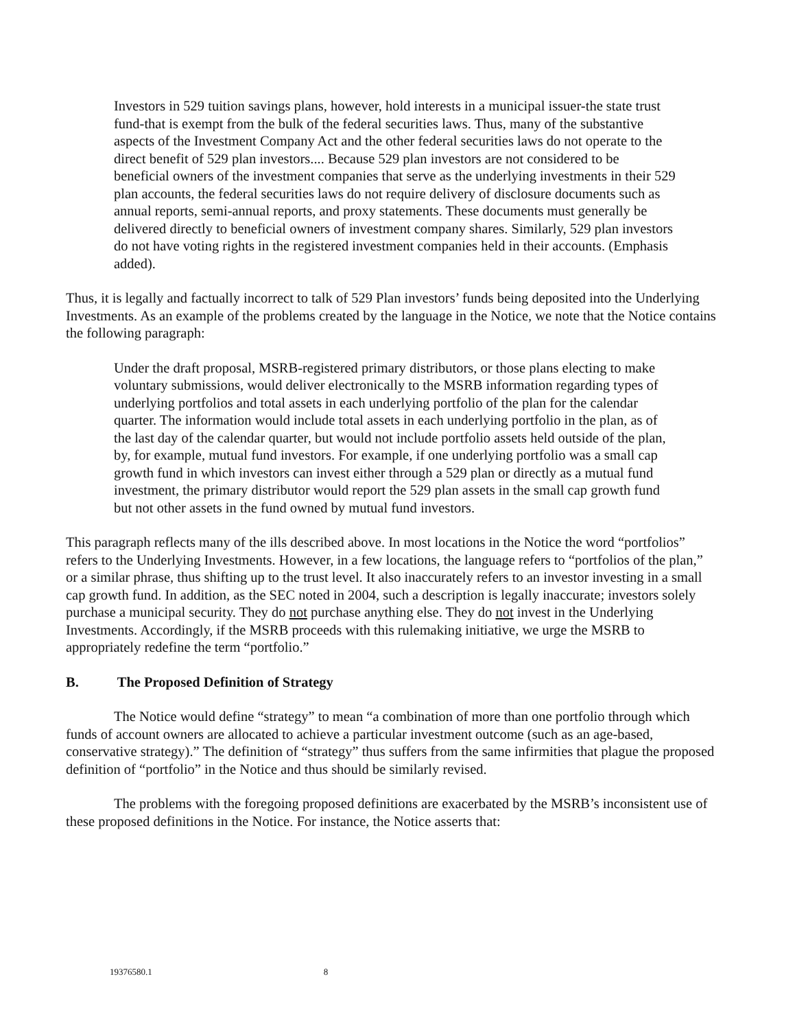Investors in 529 tuition savings plans, however, hold interests in a municipal issuer-the state trust fund-that is exempt from the bulk of the federal securities laws. Thus, many of the substantive aspects of the Investment Company Act and the other federal securities laws do not operate to the direct benefit of 529 plan investors.... Because 529 plan investors are not considered to be beneficial owners of the investment companies that serve as the underlying investments in their 529 plan accounts, the federal securities laws do not require delivery of disclosure documents such as annual reports, semi-annual reports, and proxy statements. These documents must generally be delivered directly to beneficial owners of investment company shares. Similarly, 529 plan investors do not have voting rights in the registered investment companies held in their accounts. (Emphasis added).
Thus, it is legally and factually incorrect to talk of 529 Plan investors’ funds being deposited into the Underlying Investments. As an example of the problems created by the language in the Notice, we note that the Notice contains the following paragraph:
Under the draft proposal, MSRB-registered primary distributors, or those plans electing to make voluntary submissions, would deliver electronically to the MSRB information regarding types of underlying portfolios and total assets in each underlying portfolio of the plan for the calendar quarter. The information would include total assets in each underlying portfolio in the plan, as of the last day of the calendar quarter, but would not include portfolio assets held outside of the plan, by, for example, mutual fund investors. For example, if one underlying portfolio was a small cap growth fund in which investors can invest either through a 529 plan or directly as a mutual fund investment, the primary distributor would report the 529 plan assets in the small cap growth fund but not other assets in the fund owned by mutual fund investors.
This paragraph reflects many of the ills described above. In most locations in the Notice the word “portfolios” refers to the Underlying Investments. However, in a few locations, the language refers to “portfolios of the plan,” or a similar phrase, thus shifting up to the trust level. It also inaccurately refers to an investor investing in a small cap growth fund. In addition, as the SEC noted in 2004, such a description is legally inaccurate; investors solely purchase a municipal security. They do not purchase anything else. They do not invest in the Underlying Investments. Accordingly, if the MSRB proceeds with this rulemaking initiative, we urge the MSRB to appropriately redefine the term “portfolio.”
B. The Proposed Definition of Strategy
The Notice would define “strategy” to mean “a combination of more than one portfolio through which funds of account owners are allocated to achieve a particular investment outcome (such as an age-based, conservative strategy).” The definition of “strategy” thus suffers from the same infirmities that plague the proposed definition of “portfolio” in the Notice and thus should be similarly revised.
The problems with the foregoing proposed definitions are exacerbated by the MSRB’s inconsistent use of these proposed definitions in the Notice. For instance, the Notice asserts that:
19376580.1 8